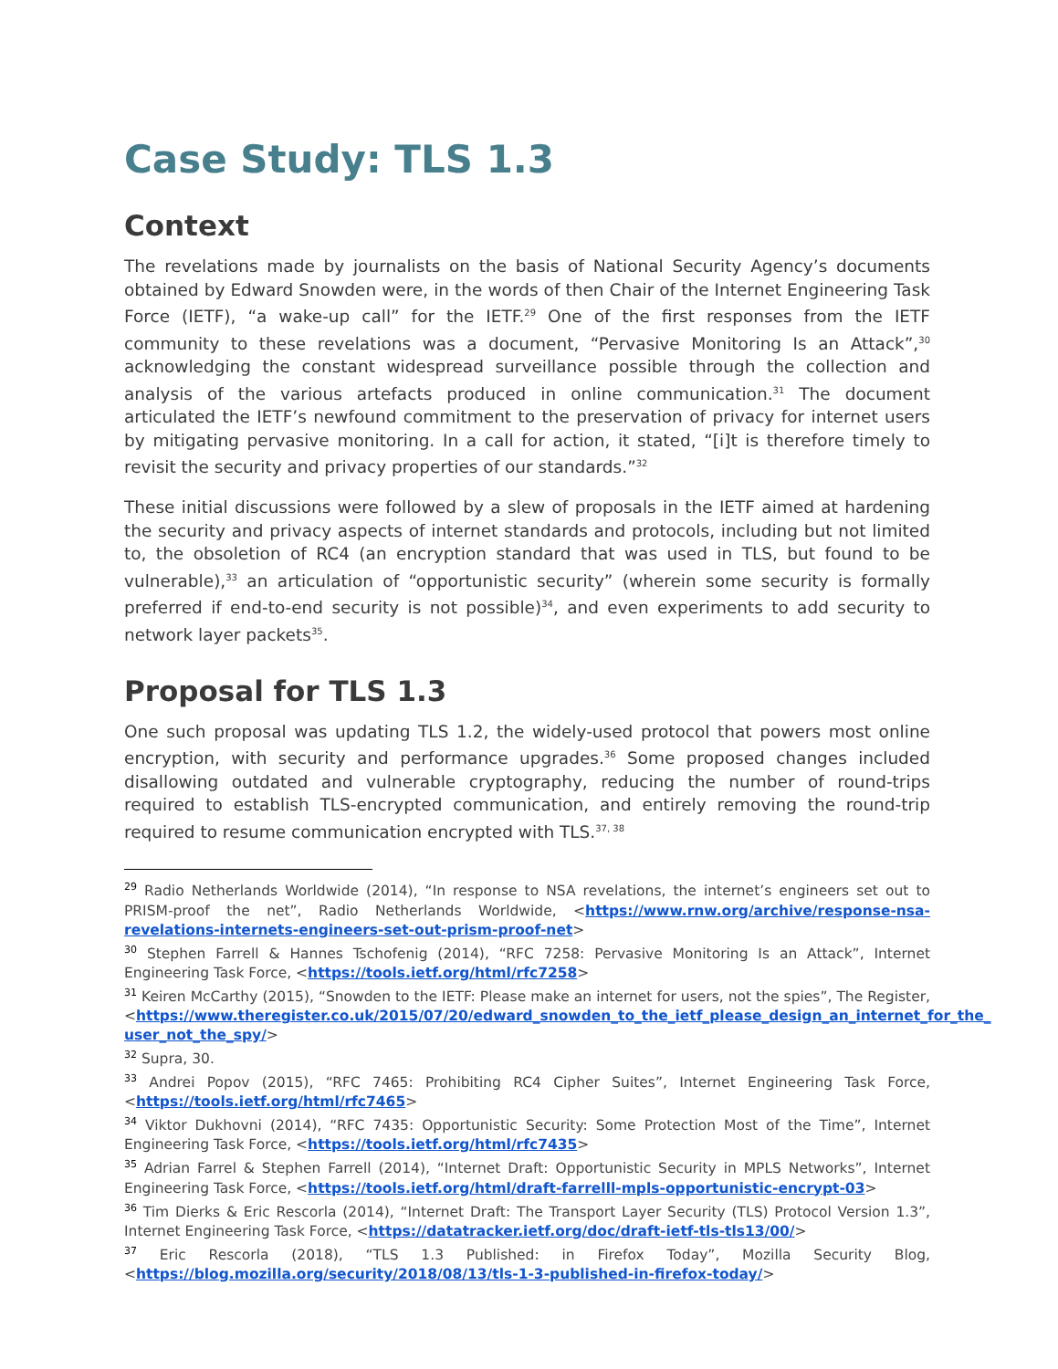Case Study: TLS 1.3
Context
The revelations made by journalists on the basis of National Security Agency’s documents obtained by Edward Snowden were, in the words of then Chair of the Internet Engineering Task Force (IETF), “a wake-up call” for the IETF.<sup>29</sup> One of the first responses from the IETF community to these revelations was a document, “Pervasive Monitoring Is an Attack”,<sup>30</sup> acknowledging the constant widespread surveillance possible through the collection and analysis of the various artefacts produced in online communication.<sup>31</sup> The document articulated the IETF’s newfound commitment to the preservation of privacy for internet users by mitigating pervasive monitoring. In a call for action, it stated, “[i]t is therefore timely to revisit the security and privacy properties of our standards.”<sup>32</sup>
These initial discussions were followed by a slew of proposals in the IETF aimed at hardening the security and privacy aspects of internet standards and protocols, including but not limited to, the obsoletion of RC4 (an encryption standard that was used in TLS, but found to be vulnerable),<sup>33</sup> an articulation of “opportunistic security” (wherein some security is formally preferred if end-to-end security is not possible)<sup>34</sup>, and even experiments to add security to network layer packets<sup>35</sup>.
Proposal for TLS 1.3
One such proposal was updating TLS 1.2, the widely-used protocol that powers most online encryption, with security and performance upgrades.<sup>36</sup> Some proposed changes included disallowing outdated and vulnerable cryptography, reducing the number of round-trips required to establish TLS-encrypted communication, and entirely removing the round-trip required to resume communication encrypted with TLS.<sup>37, 38</sup>
<sup>29</sup> Radio Netherlands Worldwide (2014), “In response to NSA revelations, the internet’s engineers set out to PRISM-proof the net”, Radio Netherlands Worldwide, <https://www.rnw.org/archive/response-nsa-revelations-internets-engineers-set-out-prism-proof-net>
<sup>30</sup> Stephen Farrell & Hannes Tschofenig (2014), “RFC 7258: Pervasive Monitoring Is an Attack”, Internet Engineering Task Force, <https://tools.ietf.org/html/rfc7258>
<sup>31</sup> Keiren McCarthy (2015), “Snowden to the IETF: Please make an internet for users, not the spies”, The Register, <https://www.theregister.co.uk/2015/07/20/edward_snowden_to_the_ietf_please_design_an_internet_for_the_ user_not_the_spy/>
<sup>32</sup> Supra, 30.
<sup>33</sup> Andrei Popov (2015), “RFC 7465: Prohibiting RC4 Cipher Suites”, Internet Engineering Task Force, <https://tools.ietf.org/html/rfc7465>
<sup>34</sup> Viktor Dukhovni (2014), “RFC 7435: Opportunistic Security: Some Protection Most of the Time”, Internet Engineering Task Force, <https://tools.ietf.org/html/rfc7435>
<sup>35</sup> Adrian Farrel & Stephen Farrell (2014), “Internet Draft: Opportunistic Security in MPLS Networks”, Internet Engineering Task Force, <https://tools.ietf.org/html/draft-farrelll-mpls-opportunistic-encrypt-03>
<sup>36</sup> Tim Dierks & Eric Rescorla (2014), “Internet Draft: The Transport Layer Security (TLS) Protocol Version 1.3”, Internet Engineering Task Force, <https://datatracker.ietf.org/doc/draft-ietf-tls-tls13/00/>
<sup>37</sup> Eric Rescorla (2018), “TLS 1.3 Published: in Firefox Today”, Mozilla Security Blog, <https://blog.mozilla.org/security/2018/08/13/tls-1-3-published-in-firefox-today/>